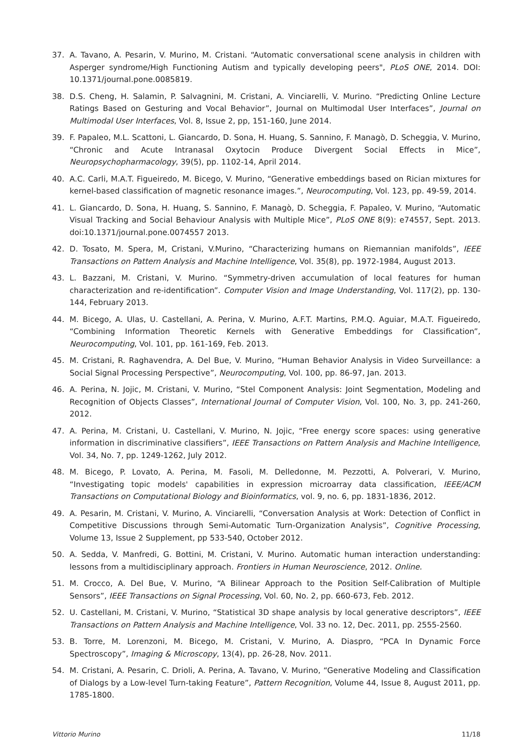37. A. Tavano, A. Pesarin, V. Murino, M. Cristani. “Automatic conversational scene analysis in children with Asperger syndrome/High Functioning Autism and typically developing peers", PLoS ONE, 2014. DOI: 10.1371/journal.pone.0085819.
38. D.S. Cheng, H. Salamin, P. Salvagnini, M. Cristani, A. Vinciarelli, V. Murino. “Predicting Online Lecture Ratings Based on Gesturing and Vocal Behavior”, Journal on Multimodal User Interfaces”, Journal on Multimodal User Interfaces, Vol. 8, Issue 2, pp, 151-160, June 2014.
39. F. Papaleo, M.L. Scattoni, L. Giancardo, D. Sona, H. Huang, S. Sannino, F. Managò, D. Scheggia, V. Murino, “Chronic and Acute Intranasal Oxytocin Produce Divergent Social Effects in Mice”, Neuropsychopharmacology, 39(5), pp. 1102-14, April 2014.
40. A.C. Carli, M.A.T. Figueiredo, M. Bicego, V. Murino, “Generative embeddings based on Rician mixtures for kernel-based classification of magnetic resonance images.”, Neurocomputing, Vol. 123, pp. 49-59, 2014.
41. L. Giancardo, D. Sona, H. Huang, S. Sannino, F. Managò, D. Scheggia, F. Papaleo, V. Murino, “Automatic Visual Tracking and Social Behaviour Analysis with Multiple Mice”, PLoS ONE 8(9): e74557, Sept. 2013. doi:10.1371/journal.pone.0074557 2013.
42. D. Tosato, M. Spera, M, Cristani, V.Murino, “Characterizing humans on Riemannian manifolds”, IEEE Transactions on Pattern Analysis and Machine Intelligence, Vol. 35(8), pp. 1972-1984, August 2013.
43. L. Bazzani, M. Cristani, V. Murino. “Symmetry-driven accumulation of local features for human characterization and re-identification”. Computer Vision and Image Understanding, Vol. 117(2), pp. 130-144, February 2013.
44. M. Bicego, A. Ulas, U. Castellani, A. Perina, V. Murino, A.F.T. Martins, P.M.Q. Aguiar, M.A.T. Figueiredo, “Combining Information Theoretic Kernels with Generative Embeddings for Classification”, Neurocomputing, Vol. 101, pp. 161-169, Feb. 2013.
45. M. Cristani, R. Raghavendra, A. Del Bue, V. Murino, “Human Behavior Analysis in Video Surveillance: a Social Signal Processing Perspective”, Neurocomputing, Vol. 100, pp. 86-97, Jan. 2013.
46. A. Perina, N. Jojic, M. Cristani, V. Murino, “Stel Component Analysis: Joint Segmentation, Modeling and Recognition of Objects Classes”, International Journal of Computer Vision, Vol. 100, No. 3, pp. 241-260, 2012.
47. A. Perina, M. Cristani, U. Castellani, V. Murino, N. Jojic, “Free energy score spaces: using generative information in discriminative classifiers”, IEEE Transactions on Pattern Analysis and Machine Intelligence, Vol. 34, No. 7, pp. 1249-1262, July 2012.
48. M. Bicego, P. Lovato, A. Perina, M. Fasoli, M. Delledonne, M. Pezzotti, A. Polverari, V. Murino, “Investigating topic models' capabilities in expression microarray data classification, IEEE/ACM Transactions on Computational Biology and Bioinformatics, vol. 9, no. 6, pp. 1831-1836, 2012.
49. A. Pesarin, M. Cristani, V. Murino, A. Vinciarelli, “Conversation Analysis at Work: Detection of Conflict in Competitive Discussions through Semi-Automatic Turn-Organization Analysis”, Cognitive Processing, Volume 13, Issue 2 Supplement, pp 533-540, October 2012.
50. A. Sedda, V. Manfredi, G. Bottini, M. Cristani, V. Murino. Automatic human interaction understanding: lessons from a multidisciplinary approach. Frontiers in Human Neuroscience, 2012. Online.
51. M. Crocco, A. Del Bue, V. Murino, “A Bilinear Approach to the Position Self-Calibration of Multiple Sensors”, IEEE Transactions on Signal Processing, Vol. 60, No. 2, pp. 660-673, Feb. 2012.
52. U. Castellani, M. Cristani, V. Murino, “Statistical 3D shape analysis by local generative descriptors”, IEEE Transactions on Pattern Analysis and Machine Intelligence, Vol. 33 no. 12, Dec. 2011, pp. 2555-2560.
53. B. Torre, M. Lorenzoni, M. Bicego, M. Cristani, V. Murino, A. Diaspro, “PCA In Dynamic Force Spectroscopy”, Imaging & Microscopy, 13(4), pp. 26-28, Nov. 2011.
54. M. Cristani, A. Pesarin, C. Drioli, A. Perina, A. Tavano, V. Murino, “Generative Modeling and Classification of Dialogs by a Low-level Turn-taking Feature”, Pattern Recognition, Volume 44, Issue 8, August 2011, pp. 1785-1800.
Vittorio Murino 11/18